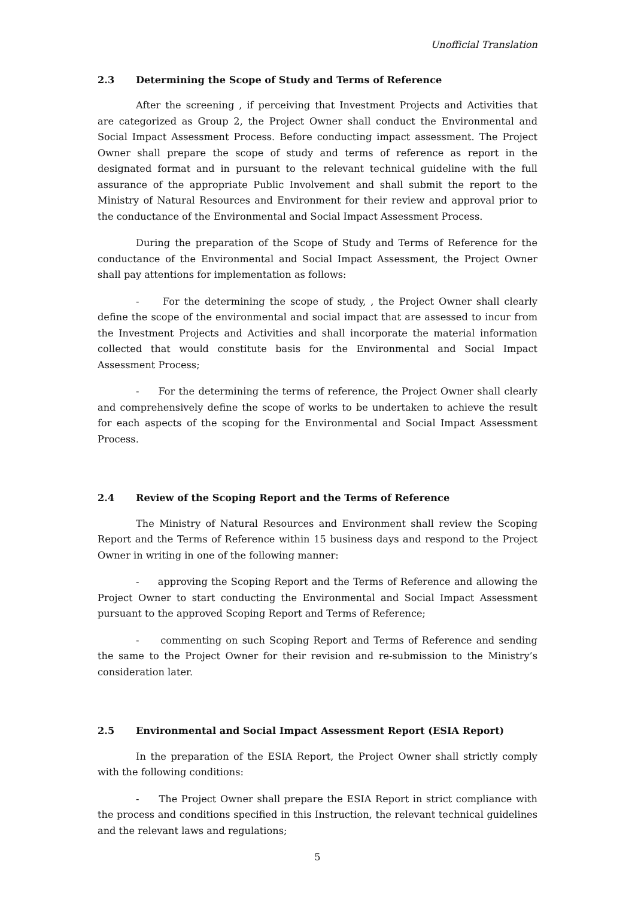Unofficial Translation
2.3 Determining the Scope of Study and Terms of Reference
After the screening , if perceiving that Investment Projects and Activities that are categorized as Group 2, the Project Owner shall conduct the Environmental and Social Impact Assessment Process. Before conducting impact assessment. The Project Owner shall prepare the scope of study and terms of reference as report in the designated format and in pursuant to the relevant technical guideline with the full assurance of the appropriate Public Involvement and shall submit the report to the Ministry of Natural Resources and Environment for their review and approval prior to the conductance of the Environmental and Social Impact Assessment Process.
During the preparation of the Scope of Study and Terms of Reference for the conductance of the Environmental and Social Impact Assessment, the Project Owner shall pay attentions for implementation as follows:
- For the determining the scope of study, , the Project Owner shall clearly define the scope of the environmental and social impact that are assessed to incur from the Investment Projects and Activities and shall incorporate the material information collected that would constitute basis for the Environmental and Social Impact Assessment Process;
- For the determining the terms of reference, the Project Owner shall clearly and comprehensively define the scope of works to be undertaken to achieve the result for each aspects of the scoping for the Environmental and Social Impact Assessment Process.
2.4 Review of the Scoping Report and the Terms of Reference
The Ministry of Natural Resources and Environment shall review the Scoping Report and the Terms of Reference within 15 business days and respond to the Project Owner in writing in one of the following manner:
- approving the Scoping Report and the Terms of Reference and allowing the Project Owner to start conducting the Environmental and Social Impact Assessment pursuant to the approved Scoping Report and Terms of Reference;
- commenting on such Scoping Report and Terms of Reference and sending the same to the Project Owner for their revision and re-submission to the Ministry’s consideration later.
2.5 Environmental and Social Impact Assessment Report (ESIA Report)
In the preparation of the ESIA Report, the Project Owner shall strictly comply with the following conditions:
- The Project Owner shall prepare the ESIA Report in strict compliance with the process and conditions specified in this Instruction, the relevant technical guidelines and the relevant laws and regulations;
5